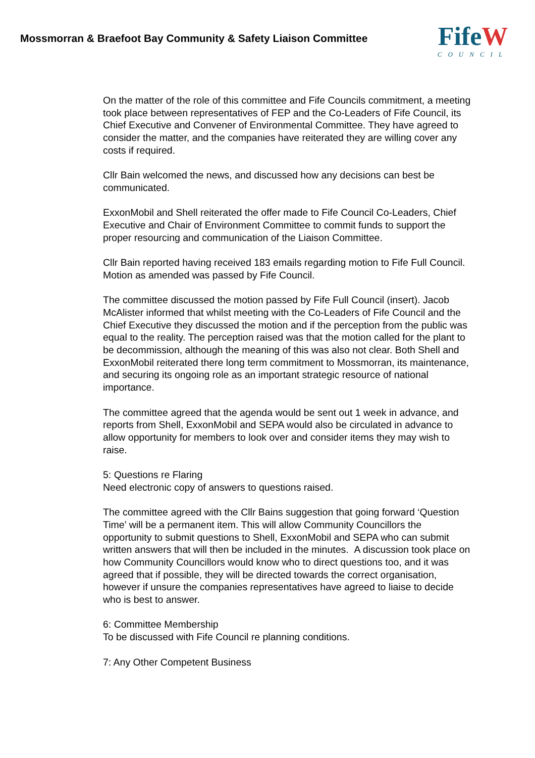Mossmorran & Braefoot Bay Community & Safety Liaison Committee
FifeW
COUNCIL
On the matter of the role of this committee and Fife Councils commitment, a meeting took place between representatives of FEP and the Co-Leaders of Fife Council, its Chief Executive and Convener of Environmental Committee. They have agreed to consider the matter, and the companies have reiterated they are willing cover any costs if required.
Cllr Bain welcomed the news, and discussed how any decisions can best be communicated.
ExxonMobil and Shell reiterated the offer made to Fife Council Co-Leaders, Chief Executive and Chair of Environment Committee to commit funds to support the proper resourcing and communication of the Liaison Committee.
Cllr Bain reported having received 183 emails regarding motion to Fife Full Council. Motion as amended was passed by Fife Council.
The committee discussed the motion passed by Fife Full Council (insert). Jacob McAlister informed that whilst meeting with the Co-Leaders of Fife Council and the Chief Executive they discussed the motion and if the perception from the public was equal to the reality. The perception raised was that the motion called for the plant to be decommission, although the meaning of this was also not clear. Both Shell and ExxonMobil reiterated there long term commitment to Mossmorran, its maintenance, and securing its ongoing role as an important strategic resource of national importance.
The committee agreed that the agenda would be sent out 1 week in advance, and reports from Shell, ExxonMobil and SEPA would also be circulated in advance to allow opportunity for members to look over and consider items they may wish to raise.
5: Questions re Flaring
Need electronic copy of answers to questions raised.
The committee agreed with the Cllr Bains suggestion that going forward ‘Question Time’ will be a permanent item. This will allow Community Councillors the opportunity to submit questions to Shell, ExxonMobil and SEPA who can submit written answers that will then be included in the minutes. A discussion took place on how Community Councillors would know who to direct questions too, and it was agreed that if possible, they will be directed towards the correct organisation, however if unsure the companies representatives have agreed to liaise to decide who is best to answer.
6: Committee Membership
To be discussed with Fife Council re planning conditions.
7: Any Other Competent Business